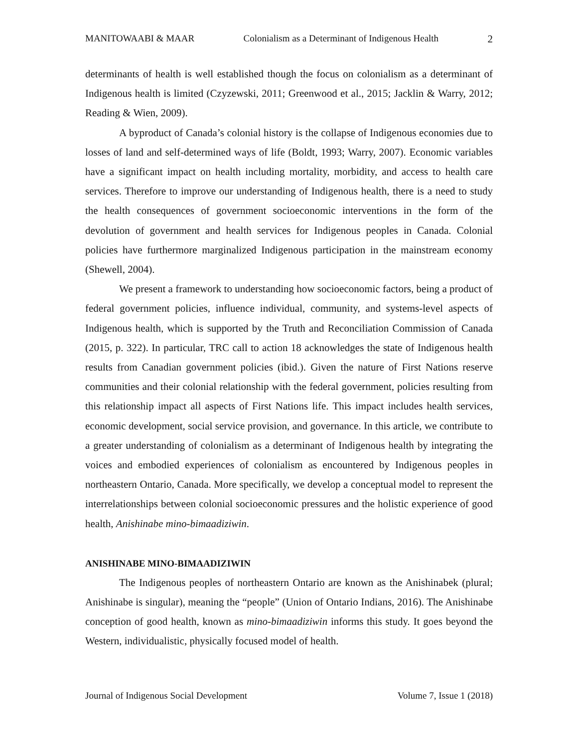MANITOWAABI & MAAR Colonialism as a Determinant of Indigenous Health 2
determinants of health is well established though the focus on colonialism as a determinant of Indigenous health is limited (Czyzewski, 2011; Greenwood et al., 2015; Jacklin & Warry, 2012; Reading & Wien, 2009).
A byproduct of Canada’s colonial history is the collapse of Indigenous economies due to losses of land and self-determined ways of life (Boldt, 1993; Warry, 2007). Economic variables have a significant impact on health including mortality, morbidity, and access to health care services. Therefore to improve our understanding of Indigenous health, there is a need to study the health consequences of government socioeconomic interventions in the form of the devolution of government and health services for Indigenous peoples in Canada. Colonial policies have furthermore marginalized Indigenous participation in the mainstream economy (Shewell, 2004).
We present a framework to understanding how socioeconomic factors, being a product of federal government policies, influence individual, community, and systems-level aspects of Indigenous health, which is supported by the Truth and Reconciliation Commission of Canada (2015, p. 322). In particular, TRC call to action 18 acknowledges the state of Indigenous health results from Canadian government policies (ibid.). Given the nature of First Nations reserve communities and their colonial relationship with the federal government, policies resulting from this relationship impact all aspects of First Nations life. This impact includes health services, economic development, social service provision, and governance. In this article, we contribute to a greater understanding of colonialism as a determinant of Indigenous health by integrating the voices and embodied experiences of colonialism as encountered by Indigenous peoples in northeastern Ontario, Canada. More specifically, we develop a conceptual model to represent the interrelationships between colonial socioeconomic pressures and the holistic experience of good health, Anishinabe mino-bimaadiziwin.
ANISHINABE MINO-BIMAADIZIWIN
The Indigenous peoples of northeastern Ontario are known as the Anishinabek (plural; Anishinabe is singular), meaning the “people” (Union of Ontario Indians, 2016). The Anishinabe conception of good health, known as mino-bimaadiziwin informs this study. It goes beyond the Western, individualistic, physically focused model of health.
Journal of Indigenous Social Development Volume 7, Issue 1 (2018)